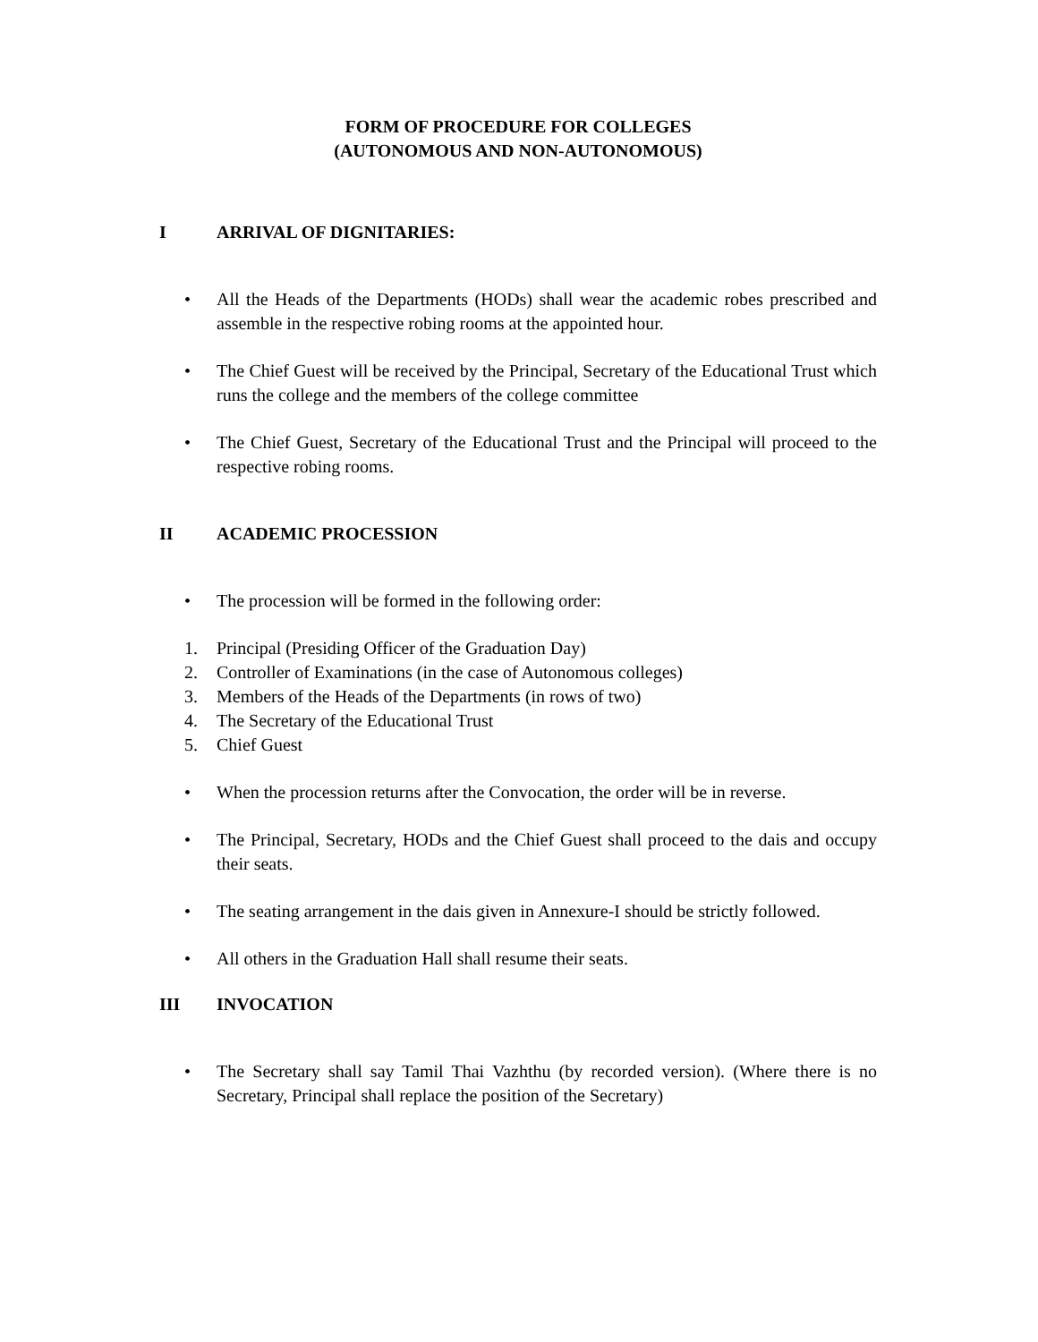FORM OF PROCEDURE FOR COLLEGES
(AUTONOMOUS AND NON-AUTONOMOUS)
I ARRIVAL OF DIGNITARIES:
• All the Heads of the Departments (HODs) shall wear the academic robes prescribed and assemble in the respective robing rooms at the appointed hour.
• The Chief Guest will be received by the Principal, Secretary of the Educational Trust which runs the college and the members of the college committee
• The Chief Guest, Secretary of the Educational Trust and the Principal will proceed to the respective robing rooms.
II ACADEMIC PROCESSION
• The procession will be formed in the following order:
1. Principal (Presiding Officer of the Graduation Day)
2. Controller of Examinations (in the case of Autonomous colleges)
3. Members of the Heads of the Departments (in rows of two)
4. The Secretary of the Educational Trust
5. Chief Guest
• When the procession returns after the Convocation, the order will be in reverse.
• The Principal, Secretary, HODs and the Chief Guest shall proceed to the dais and occupy their seats.
• The seating arrangement in the dais given in Annexure-I should be strictly followed.
• All others in the Graduation Hall shall resume their seats.
III INVOCATION
• The Secretary shall say Tamil Thai Vazhthu (by recorded version). (Where there is no Secretary, Principal shall replace the position of the Secretary)